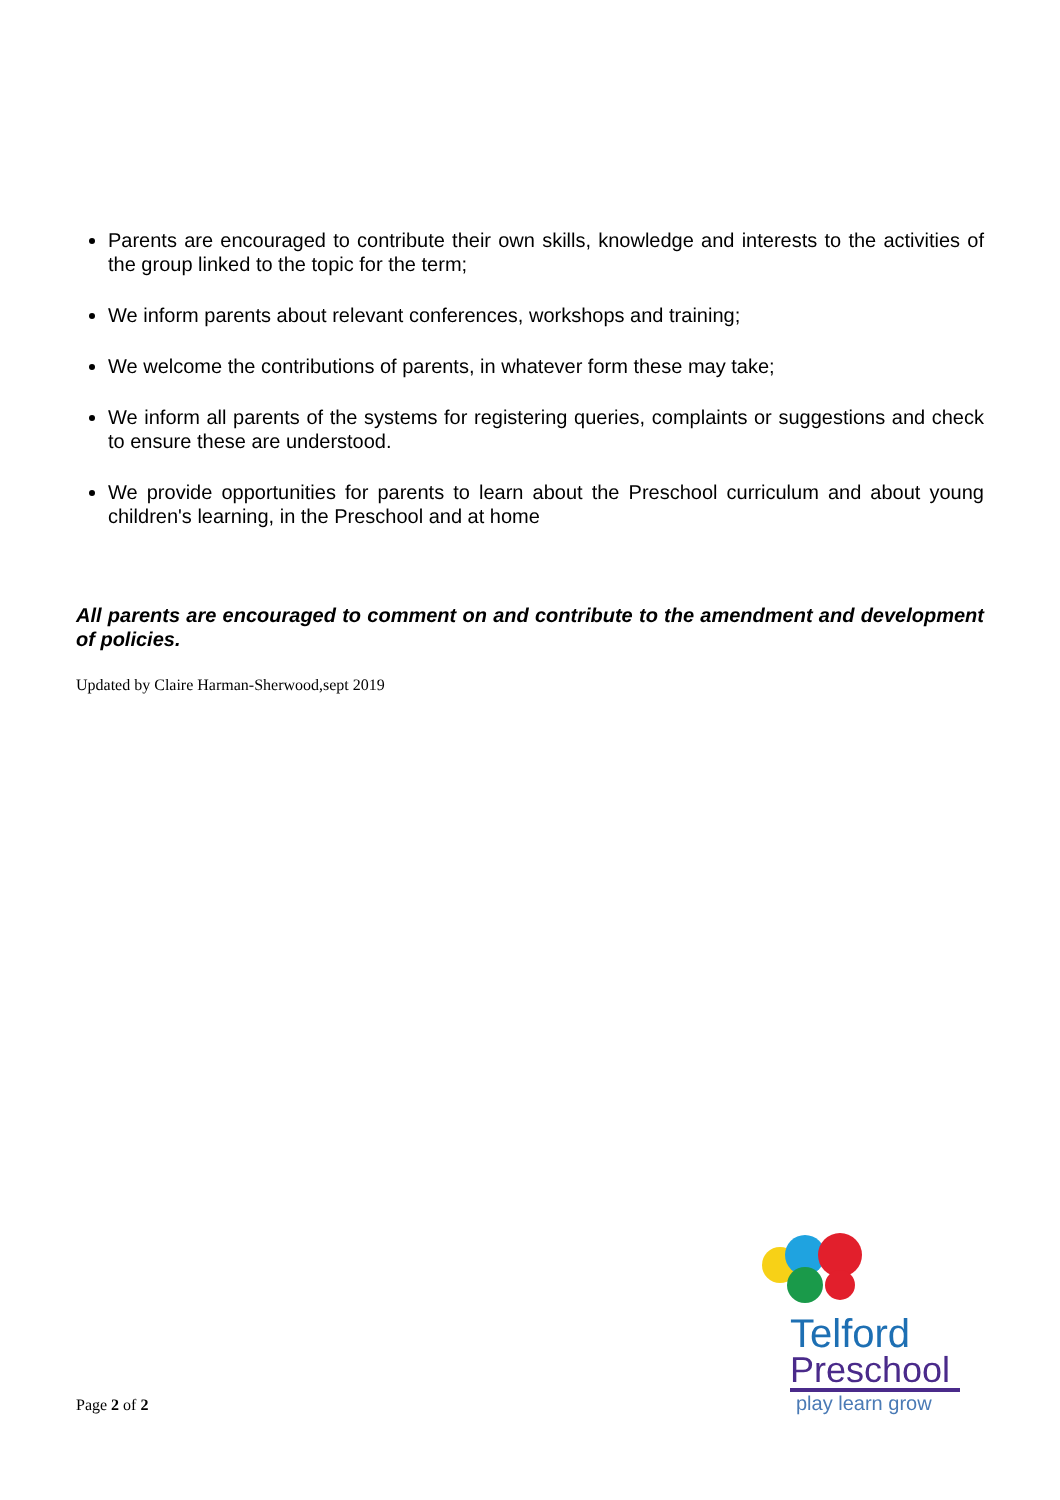Parents are encouraged to contribute their own skills, knowledge and interests to the activities of the group linked to the topic for the term;
We inform parents about relevant conferences, workshops and training;
We welcome the contributions of parents, in whatever form these may take;
We inform all parents of the systems for registering queries, complaints or suggestions and check to ensure these are understood.
We provide opportunities for parents to learn about the Preschool curriculum and about young children's learning, in the Preschool and at home
All parents are encouraged to comment on and contribute to the amendment and development of policies.
Updated by Claire Harman-Sherwood,sept 2019
Page 2 of 2
Telford
Preschool
play learn grow